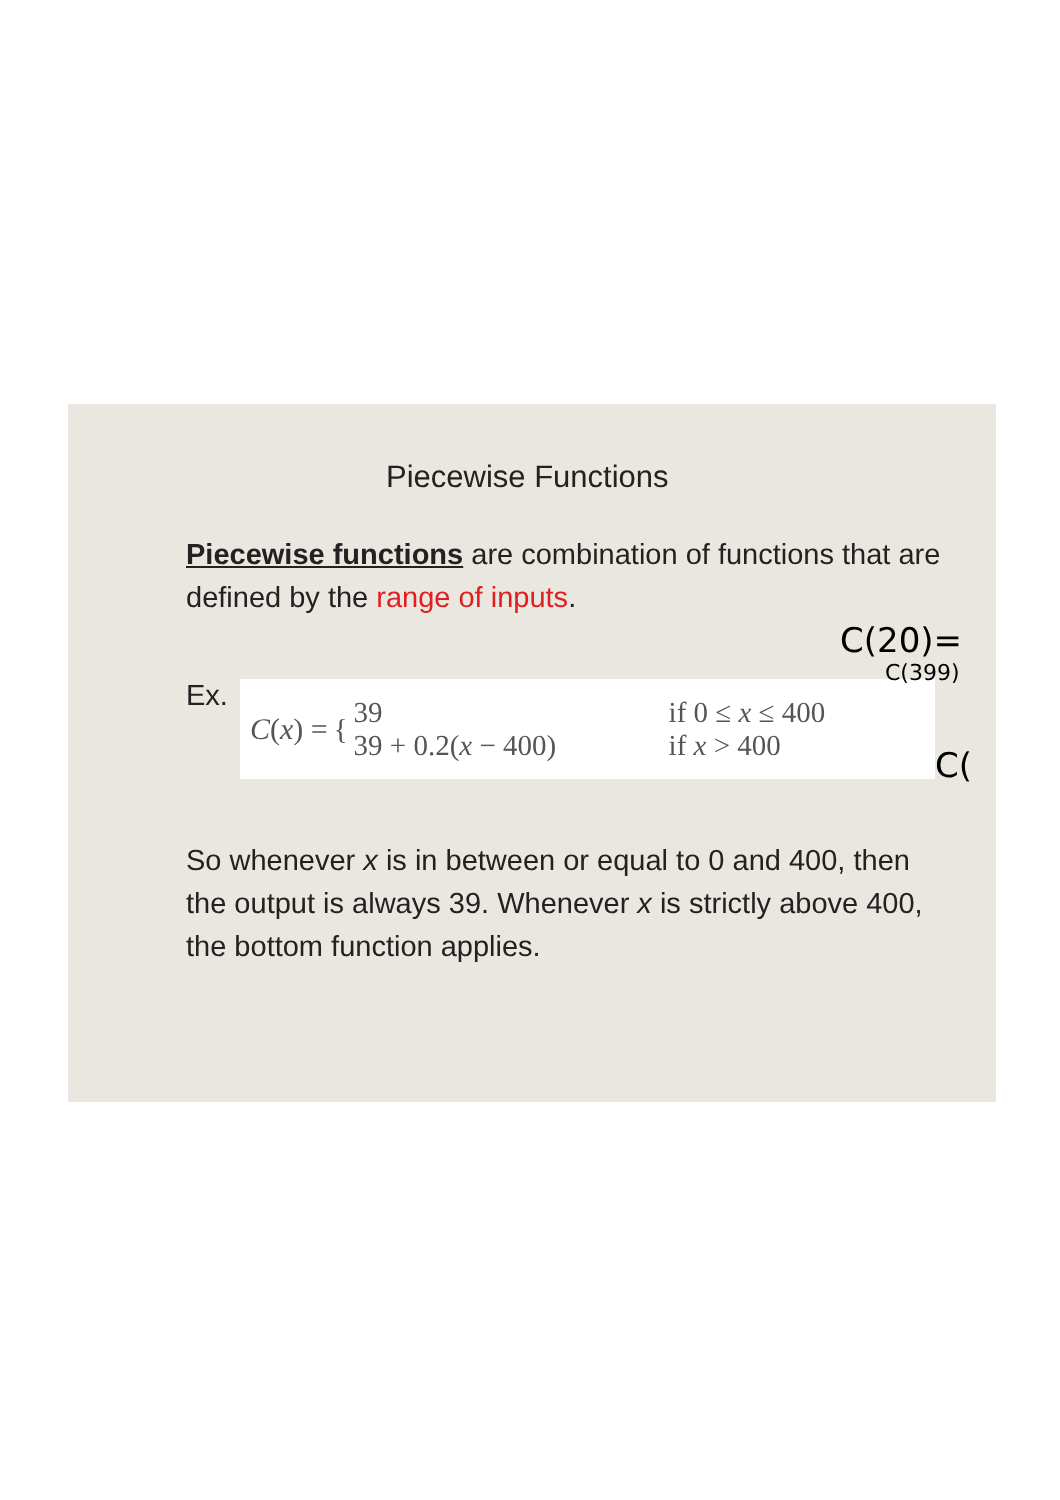Piecewise Functions
Piecewise functions are combination of functions that are defined by the range of inputs.
Ex.
C (x) = {
39 if 0 ≤ x ≤ 400
39 + 0.2(x − 400) if x > 400
So whenever x is in between or equal to 0 and 400, then the output is always 39. Whenever x is strictly above 400, the bottom function applies.
C(20)=
C(399)
C(